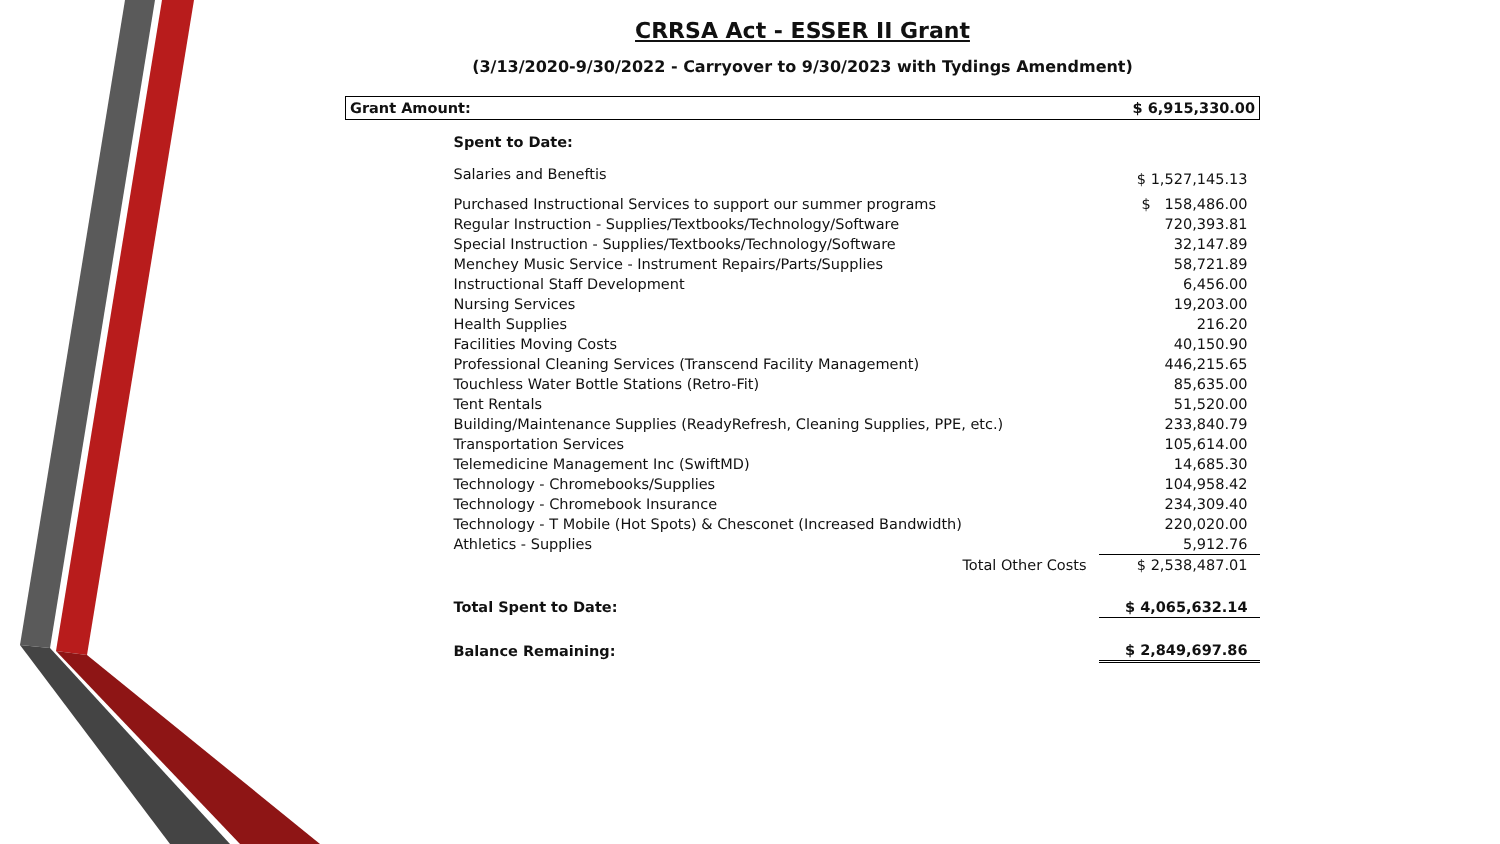CRRSA Act - ESSER II Grant
(3/13/2020-9/30/2022 - Carryover to 9/30/2023 with Tydings Amendment)
| Grant Amount: | | $ 6,915,330.00 |
| Spent to Date: | | |
| Salaries and Beneftis | | $ 1,527,145.13 |
| Purchased Instructional Services to support our summer programs | | $ 158,486.00 |
| Regular Instruction - Supplies/Textbooks/Technology/Software | | 720,393.81 |
| Special Instruction - Supplies/Textbooks/Technology/Software | | 32,147.89 |
| Menchey Music Service - Instrument Repairs/Parts/Supplies | | 58,721.89 |
| Instructional Staff Development | | 6,456.00 |
| Nursing Services | | 19,203.00 |
| Health Supplies | | 216.20 |
| Facilities Moving Costs | | 40,150.90 |
| Professional Cleaning Services (Transcend Facility Management) | | 446,215.65 |
| Touchless Water Bottle Stations (Retro-Fit) | | 85,635.00 |
| Tent Rentals | | 51,520.00 |
| Building/Maintenance Supplies (ReadyRefresh, Cleaning Supplies, PPE, etc.) | | 233,840.79 |
| Transportation Services | | 105,614.00 |
| Telemedicine Management Inc (SwiftMD) | | 14,685.30 |
| Technology - Chromebooks/Supplies | | 104,958.42 |
| Technology - Chromebook Insurance | | 234,309.40 |
| Technology - T Mobile (Hot Spots) & Chesconet (Increased Bandwidth) | | 220,020.00 |
| Athletics - Supplies | | 5,912.76 |
| | Total Other Costs | $ 2,538,487.01 |
| Total Spent to Date: | | $ 4,065,632.14 |
| Balance Remaining: | | $ 2,849,697.86 |